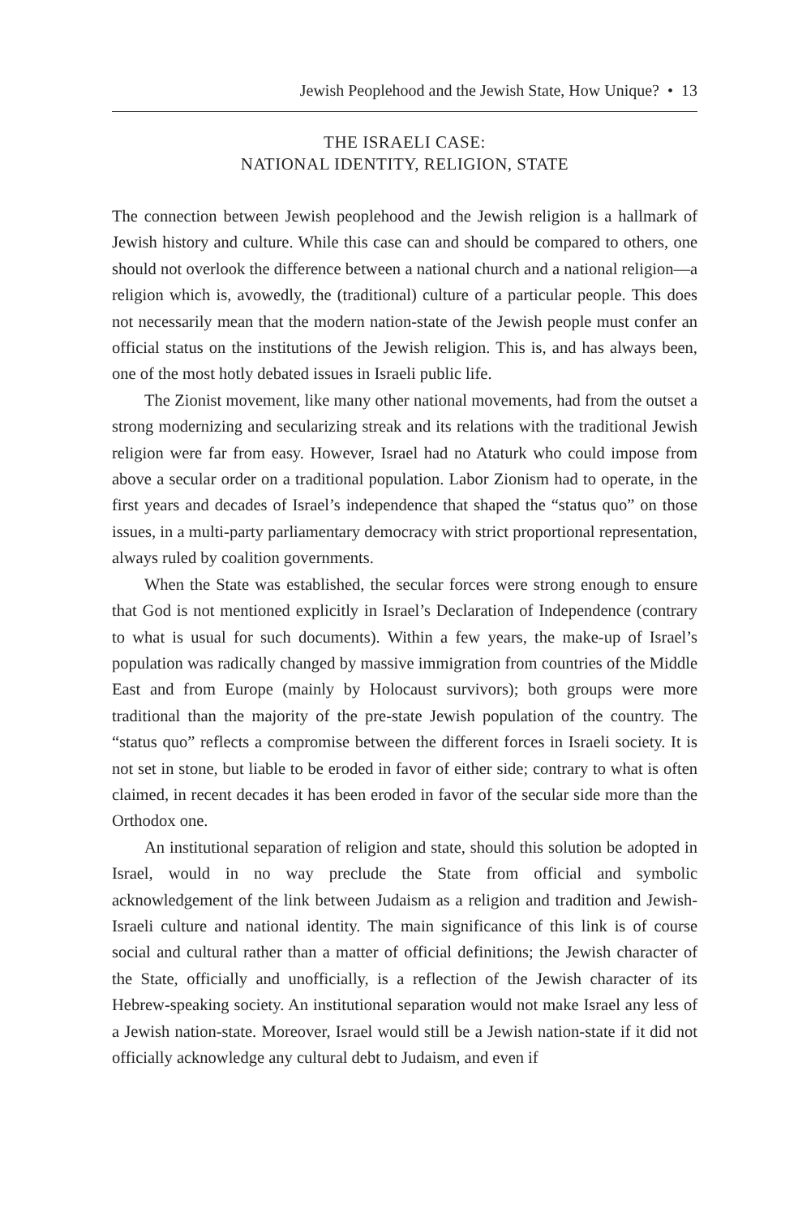Jewish Peoplehood and the Jewish State, How Unique? • 13
THE ISRAELI CASE:
NATIONAL IDENTITY, RELIGION, STATE
The connection between Jewish peoplehood and the Jewish religion is a hallmark of Jewish history and culture. While this case can and should be compared to others, one should not overlook the difference between a national church and a national religion—a religion which is, avowedly, the (traditional) culture of a particular people. This does not necessarily mean that the modern nation-state of the Jewish people must confer an official status on the institutions of the Jewish religion. This is, and has always been, one of the most hotly debated issues in Israeli public life.
The Zionist movement, like many other national movements, had from the outset a strong modernizing and secularizing streak and its relations with the traditional Jewish religion were far from easy. However, Israel had no Ataturk who could impose from above a secular order on a traditional population. Labor Zionism had to operate, in the first years and decades of Israel’s independence that shaped the “status quo” on those issues, in a multi-party parliamentary democracy with strict proportional representation, always ruled by coalition governments.
When the State was established, the secular forces were strong enough to ensure that God is not mentioned explicitly in Israel’s Declaration of Independence (contrary to what is usual for such documents). Within a few years, the make-up of Israel’s population was radically changed by massive immigration from countries of the Middle East and from Europe (mainly by Holocaust survivors); both groups were more traditional than the majority of the pre-state Jewish population of the country. The “status quo” reflects a compromise between the different forces in Israeli society. It is not set in stone, but liable to be eroded in favor of either side; contrary to what is often claimed, in recent decades it has been eroded in favor of the secular side more than the Orthodox one.
An institutional separation of religion and state, should this solution be adopted in Israel, would in no way preclude the State from official and symbolic acknowledgement of the link between Judaism as a religion and tradition and Jewish-Israeli culture and national identity. The main significance of this link is of course social and cultural rather than a matter of official definitions; the Jewish character of the State, officially and unofficially, is a reflection of the Jewish character of its Hebrew-speaking society. An institutional separation would not make Israel any less of a Jewish nation-state. Moreover, Israel would still be a Jewish nation-state if it did not officially acknowledge any cultural debt to Judaism, and even if